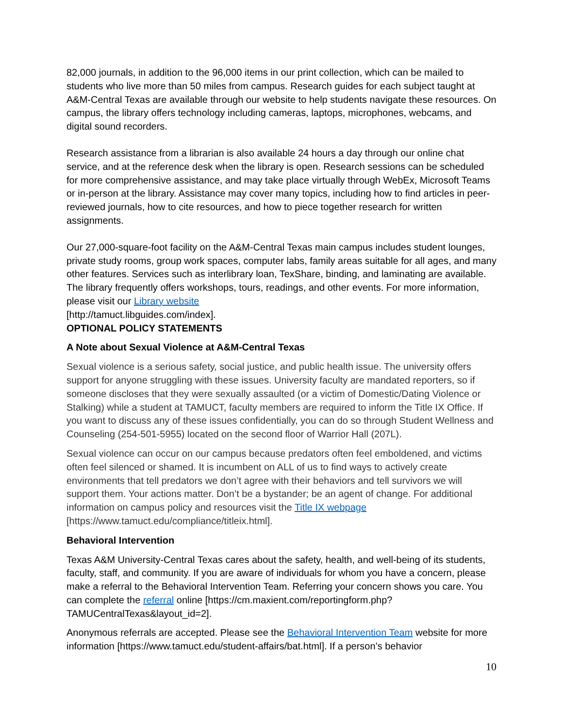82,000 journals, in addition to the 96,000 items in our print collection, which can be mailed to students who live more than 50 miles from campus. Research guides for each subject taught at A&M-Central Texas are available through our website to help students navigate these resources. On campus, the library offers technology including cameras, laptops, microphones, webcams, and digital sound recorders.
Research assistance from a librarian is also available 24 hours a day through our online chat service, and at the reference desk when the library is open. Research sessions can be scheduled for more comprehensive assistance, and may take place virtually through WebEx, Microsoft Teams or in-person at the library. Assistance may cover many topics, including how to find articles in peer-reviewed journals, how to cite resources, and how to piece together research for written assignments.
Our 27,000-square-foot facility on the A&M-Central Texas main campus includes student lounges, private study rooms, group work spaces, computer labs, family areas suitable for all ages, and many other features. Services such as interlibrary loan, TexShare, binding, and laminating are available. The library frequently offers workshops, tours, readings, and other events. For more information, please visit our Library website
[http://tamuct.libguides.com/index].
OPTIONAL POLICY STATEMENTS
A Note about Sexual Violence at A&M-Central Texas
Sexual violence is a serious safety, social justice, and public health issue. The university offers support for anyone struggling with these issues. University faculty are mandated reporters, so if someone discloses that they were sexually assaulted (or a victim of Domestic/Dating Violence or Stalking) while a student at TAMUCT, faculty members are required to inform the Title IX Office. If you want to discuss any of these issues confidentially, you can do so through Student Wellness and Counseling (254-501-5955) located on the second floor of Warrior Hall (207L).
Sexual violence can occur on our campus because predators often feel emboldened, and victims often feel silenced or shamed. It is incumbent on ALL of us to find ways to actively create environments that tell predators we don’t agree with their behaviors and tell survivors we will support them. Your actions matter. Don’t be a bystander; be an agent of change. For additional information on campus policy and resources visit the Title IX webpage [https://www.tamuct.edu/compliance/titleix.html].
Behavioral Intervention
Texas A&M University-Central Texas cares about the safety, health, and well-being of its students, faculty, staff, and community. If you are aware of individuals for whom you have a concern, please make a referral to the Behavioral Intervention Team. Referring your concern shows you care. You can complete the referral online [https://cm.maxient.com/reportingform.php?TAMUCentralTexas&layout_id=2].
Anonymous referrals are accepted. Please see the Behavioral Intervention Team website for more information [https://www.tamuct.edu/student-affairs/bat.html]. If a person’s behavior
10